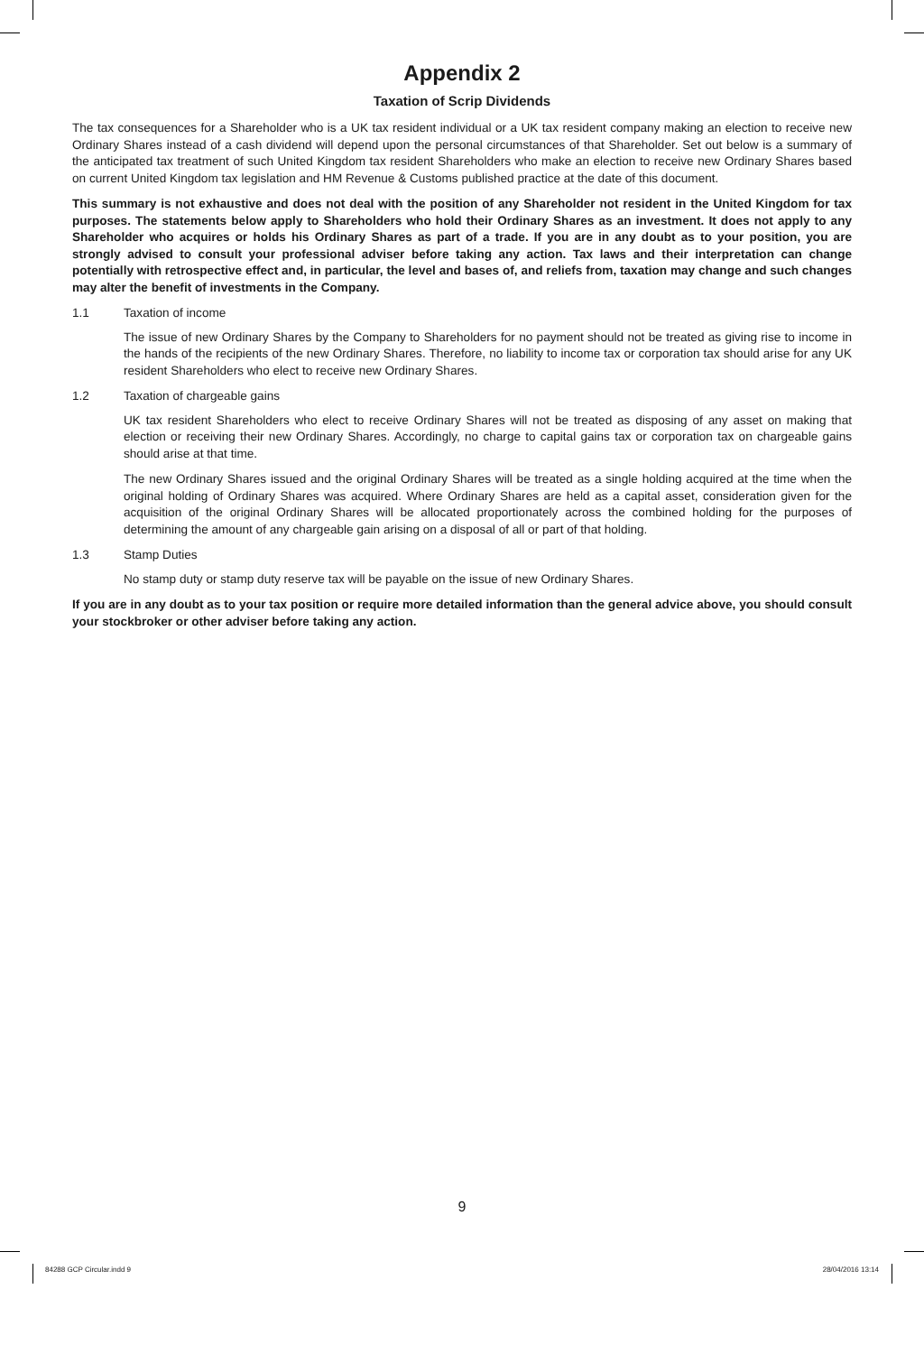Appendix 2
Taxation of Scrip Dividends
The tax consequences for a Shareholder who is a UK tax resident individual or a UK tax resident company making an election to receive new Ordinary Shares instead of a cash dividend will depend upon the personal circumstances of that Shareholder. Set out below is a summary of the anticipated tax treatment of such United Kingdom tax resident Shareholders who make an election to receive new Ordinary Shares based on current United Kingdom tax legislation and HM Revenue & Customs published practice at the date of this document.
This summary is not exhaustive and does not deal with the position of any Shareholder not resident in the United Kingdom for tax purposes. The statements below apply to Shareholders who hold their Ordinary Shares as an investment. It does not apply to any Shareholder who acquires or holds his Ordinary Shares as part of a trade. If you are in any doubt as to your position, you are strongly advised to consult your professional adviser before taking any action. Tax laws and their interpretation can change potentially with retrospective effect and, in particular, the level and bases of, and reliefs from, taxation may change and such changes may alter the benefit of investments in the Company.
1.1 Taxation of income
The issue of new Ordinary Shares by the Company to Shareholders for no payment should not be treated as giving rise to income in the hands of the recipients of the new Ordinary Shares. Therefore, no liability to income tax or corporation tax should arise for any UK resident Shareholders who elect to receive new Ordinary Shares.
1.2 Taxation of chargeable gains
UK tax resident Shareholders who elect to receive Ordinary Shares will not be treated as disposing of any asset on making that election or receiving their new Ordinary Shares. Accordingly, no charge to capital gains tax or corporation tax on chargeable gains should arise at that time.
The new Ordinary Shares issued and the original Ordinary Shares will be treated as a single holding acquired at the time when the original holding of Ordinary Shares was acquired. Where Ordinary Shares are held as a capital asset, consideration given for the acquisition of the original Ordinary Shares will be allocated proportionately across the combined holding for the purposes of determining the amount of any chargeable gain arising on a disposal of all or part of that holding.
1.3 Stamp Duties
No stamp duty or stamp duty reserve tax will be payable on the issue of new Ordinary Shares.
If you are in any doubt as to your tax position or require more detailed information than the general advice above, you should consult your stockbroker or other adviser before taking any action.
9
84288 GCP Circular.indd 9 28/04/2016 13:14